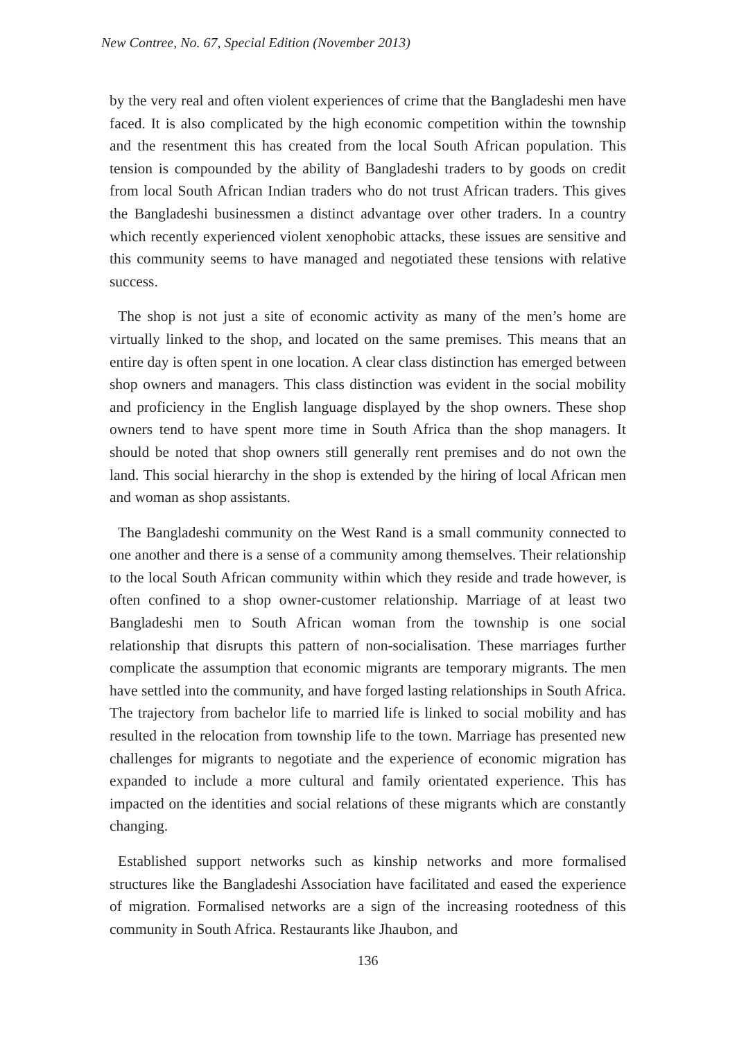New Contree, No. 67, Special Edition (November 2013)
by the very real and often violent experiences of crime that the Bangladeshi men have faced. It is also complicated by the high economic competition within the township and the resentment this has created from the local South African population. This tension is compounded by the ability of Bangladeshi traders to by goods on credit from local South African Indian traders who do not trust African traders. This gives the Bangladeshi businessmen a distinct advantage over other traders. In a country which recently experienced violent xenophobic attacks, these issues are sensitive and this community seems to have managed and negotiated these tensions with relative success.
The shop is not just a site of economic activity as many of the men’s home are virtually linked to the shop, and located on the same premises. This means that an entire day is often spent in one location. A clear class distinction has emerged between shop owners and managers. This class distinction was evident in the social mobility and proficiency in the English language displayed by the shop owners. These shop owners tend to have spent more time in South Africa than the shop managers. It should be noted that shop owners still generally rent premises and do not own the land. This social hierarchy in the shop is extended by the hiring of local African men and woman as shop assistants.
The Bangladeshi community on the West Rand is a small community connected to one another and there is a sense of a community among themselves. Their relationship to the local South African community within which they reside and trade however, is often confined to a shop owner-customer relationship. Marriage of at least two Bangladeshi men to South African woman from the township is one social relationship that disrupts this pattern of non-socialisation. These marriages further complicate the assumption that economic migrants are temporary migrants. The men have settled into the community, and have forged lasting relationships in South Africa. The trajectory from bachelor life to married life is linked to social mobility and has resulted in the relocation from township life to the town. Marriage has presented new challenges for migrants to negotiate and the experience of economic migration has expanded to include a more cultural and family orientated experience. This has impacted on the identities and social relations of these migrants which are constantly changing.
Established support networks such as kinship networks and more formalised structures like the Bangladeshi Association have facilitated and eased the experience of migration. Formalised networks are a sign of the increasing rootedness of this community in South Africa. Restaurants like Jhaubon, and
136